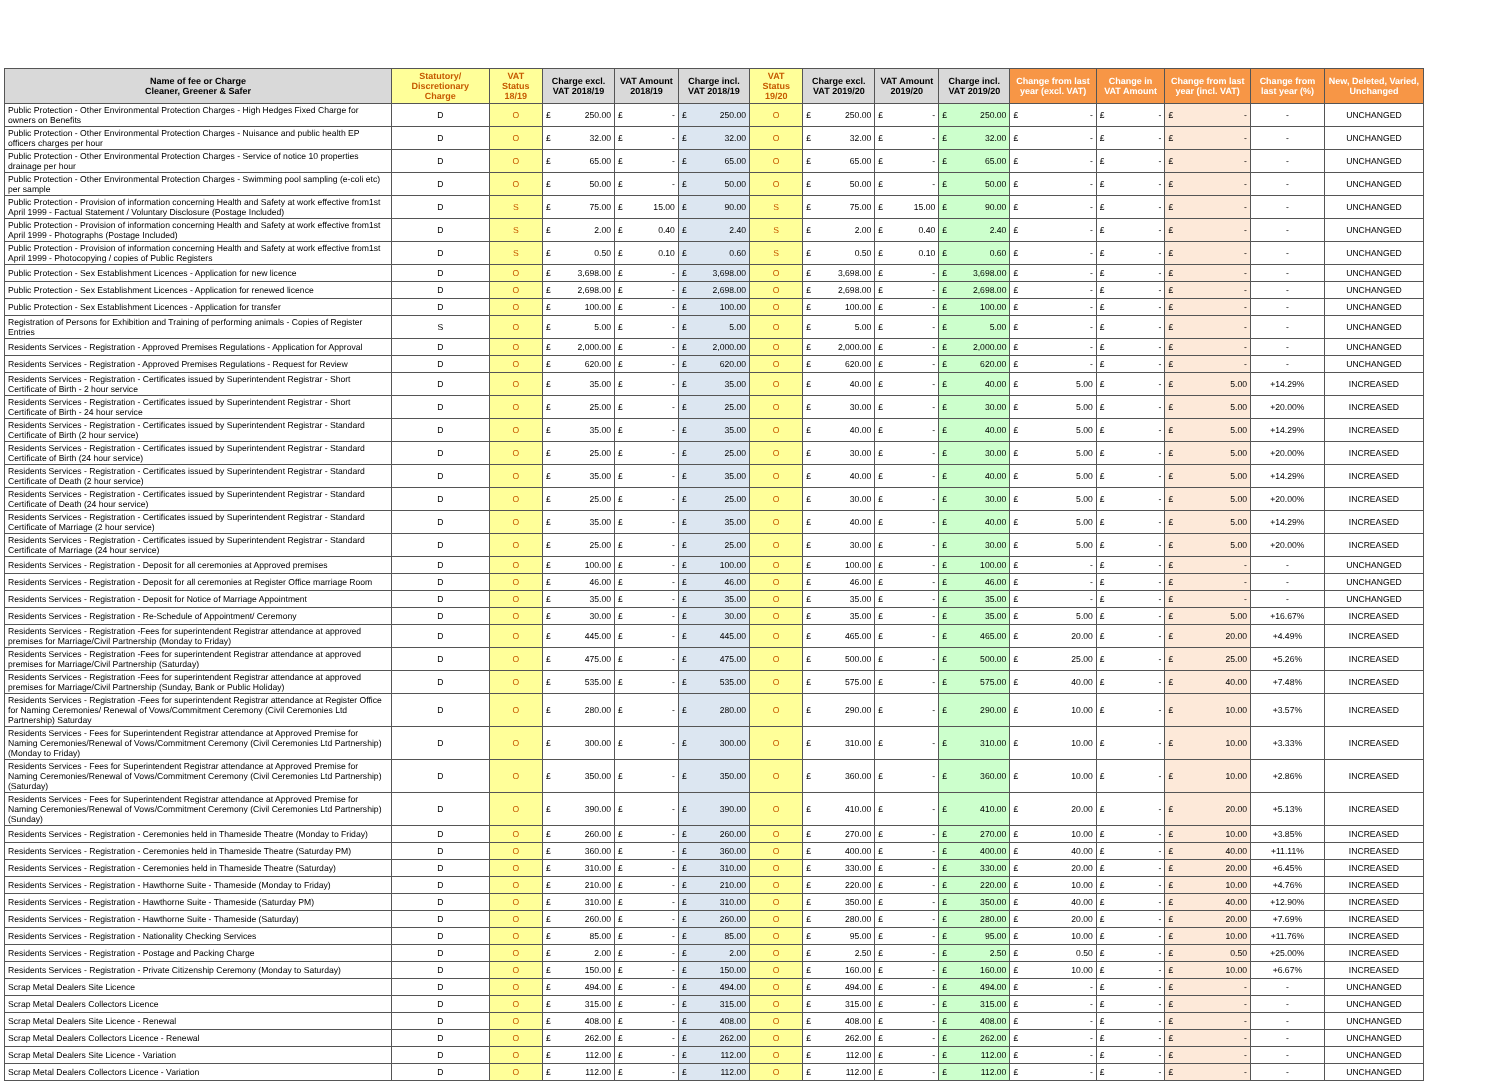| Name of fee or Charge Cleaner, Greener & Safer | Statutory/ Discretionary Charge | VAT Status 18/19 | Charge excl. VAT 2018/19 | VAT Amount 2018/19 | Charge incl. VAT 2018/19 | VAT Status 19/20 | Charge excl. VAT 2019/20 | VAT Amount 2019/20 | Charge incl. VAT 2019/20 | Change from last year (excl. VAT) | Change in VAT Amount | Change from last year (incl. VAT) | Change from last year (%) | New, Deleted, Varied, Unchanged |
| --- | --- | --- | --- | --- | --- | --- | --- | --- | --- | --- | --- | --- | --- | --- |
| Public Protection - Other Environmental Protection Charges - High Hedges Fixed Charge for owners on Benefits | D | O | £ 250.00 | £ - | £ 250.00 | O | £ 250.00 | £ - | £ 250.00 | £ - | £ - | £ - | - | UNCHANGED |
| Public Protection - Other Environmental Protection Charges - Nuisance and public health EP officers charges per hour | D | O | £ 32.00 | £ - | £ 32.00 | O | £ 32.00 | £ - | £ 32.00 | £ - | £ - | £ - | - | UNCHANGED |
| Public Protection - Other Environmental Protection Charges - Service of notice 10 properties drainage per hour | D | O | £ 65.00 | £ - | £ 65.00 | O | £ 65.00 | £ - | £ 65.00 | £ - | £ - | £ - | - | UNCHANGED |
| Public Protection - Other Environmental Protection Charges - Swimming pool sampling (e-coli etc) per sample | D | O | £ 50.00 | £ - | £ 50.00 | O | £ 50.00 | £ - | £ 50.00 | £ - | £ - | £ - | - | UNCHANGED |
| Public Protection - Provision of information concerning Health and Safety at work effective from1st April 1999 - Factual Statement / Voluntary Disclosure (Postage Included) | D | S | £ 75.00 | £ 15.00 | £ 90.00 | S | £ 75.00 | £ 15.00 | £ 90.00 | £ - | £ - | £ - | - | UNCHANGED |
| Public Protection - Provision of information concerning Health and Safety at work effective from1st April 1999 - Photographs (Postage Included) | D | S | £ 2.00 | £ 0.40 | £ 2.40 | S | £ 2.00 | £ 0.40 | £ 2.40 | £ - | £ - | £ - | - | UNCHANGED |
| Public Protection - Provision of information concerning Health and Safety at work effective from1st April 1999 - Photocopying / copies of Public Registers | D | S | £ 0.50 | £ 0.10 | £ 0.60 | S | £ 0.50 | £ 0.10 | £ 0.60 | £ - | £ - | £ - | - | UNCHANGED |
| Public Protection - Sex Establishment Licences - Application for new licence | D | O | £ 3,698.00 | £ - | £ 3,698.00 | O | £ 3,698.00 | £ - | £ 3,698.00 | £ - | £ - | £ - | - | UNCHANGED |
| Public Protection - Sex Establishment Licences - Application for renewed licence | D | O | £ 2,698.00 | £ - | £ 2,698.00 | O | £ 2,698.00 | £ - | £ 2,698.00 | £ - | £ - | £ - | - | UNCHANGED |
| Public Protection - Sex Establishment Licences - Application for transfer | D | O | £ 100.00 | £ - | £ 100.00 | O | £ 100.00 | £ - | £ 100.00 | £ - | £ - | £ - | - | UNCHANGED |
| Registration of Persons for Exhibition and Training of performing animals - Copies of Register Entries | S | O | £ 5.00 | £ - | £ 5.00 | O | £ 5.00 | £ - | £ 5.00 | £ - | £ - | £ - | - | UNCHANGED |
| Residents Services - Registration - Approved Premises Regulations - Application for Approval | D | O | £ 2,000.00 | £ - | £ 2,000.00 | O | £ 2,000.00 | £ - | £ 2,000.00 | £ - | £ - | £ - | - | UNCHANGED |
| Residents Services - Registration - Approved Premises Regulations - Request for Review | D | O | £ 620.00 | £ - | £ 620.00 | O | £ 620.00 | £ - | £ 620.00 | £ - | £ - | £ - | - | UNCHANGED |
| Residents Services - Registration - Certificates issued by Superintendent Registrar - Short Certificate of Birth - 2 hour service | D | O | £ 35.00 | £ - | £ 35.00 | O | £ 40.00 | £ - | £ 40.00 | £ 5.00 | £ - | £ 5.00 | +14.29% | INCREASED |
| Residents Services - Registration - Certificates issued by Superintendent Registrar - Short Certificate of Birth - 24 hour service | D | O | £ 25.00 | £ - | £ 25.00 | O | £ 30.00 | £ - | £ 30.00 | £ 5.00 | £ - | £ 5.00 | +20.00% | INCREASED |
| Residents Services - Registration - Certificates issued by Superintendent Registrar - Standard Certificate of Birth (2 hour service) | D | O | £ 35.00 | £ - | £ 35.00 | O | £ 40.00 | £ - | £ 40.00 | £ 5.00 | £ - | £ 5.00 | +14.29% | INCREASED |
| Residents Services - Registration - Certificates issued by Superintendent Registrar - Standard Certificate of Birth (24 hour service) | D | O | £ 25.00 | £ - | £ 25.00 | O | £ 30.00 | £ - | £ 30.00 | £ 5.00 | £ - | £ 5.00 | +20.00% | INCREASED |
| Residents Services - Registration - Certificates issued by Superintendent Registrar - Standard Certificate of Death (2 hour service) | D | O | £ 35.00 | £ - | £ 35.00 | O | £ 40.00 | £ - | £ 40.00 | £ 5.00 | £ - | £ 5.00 | +14.29% | INCREASED |
| Residents Services - Registration - Certificates issued by Superintendent Registrar - Standard Certificate of Death (24 hour service) | D | O | £ 25.00 | £ - | £ 25.00 | O | £ 30.00 | £ - | £ 30.00 | £ 5.00 | £ - | £ 5.00 | +20.00% | INCREASED |
| Residents Services - Registration - Certificates issued by Superintendent Registrar - Standard Certificate of Marriage (2 hour service) | D | O | £ 35.00 | £ - | £ 35.00 | O | £ 40.00 | £ - | £ 40.00 | £ 5.00 | £ - | £ 5.00 | +14.29% | INCREASED |
| Residents Services - Registration - Certificates issued by Superintendent Registrar - Standard Certificate of Marriage (24 hour service) | D | O | £ 25.00 | £ - | £ 25.00 | O | £ 30.00 | £ - | £ 30.00 | £ 5.00 | £ - | £ 5.00 | +20.00% | INCREASED |
| Residents Services - Registration - Deposit for all ceremonies at Approved premises | D | O | £ 100.00 | £ - | £ 100.00 | O | £ 100.00 | £ - | £ 100.00 | £ - | £ - | £ - | - | UNCHANGED |
| Residents Services - Registration - Deposit for all ceremonies at Register Office marriage Room | D | O | £ 46.00 | £ - | £ 46.00 | O | £ 46.00 | £ - | £ 46.00 | £ - | £ - | £ - | - | UNCHANGED |
| Residents Services - Registration - Deposit for Notice of Marriage Appointment | D | O | £ 35.00 | £ - | £ 35.00 | O | £ 35.00 | £ - | £ 35.00 | £ - | £ - | £ - | - | UNCHANGED |
| Residents Services - Registration - Re-Schedule of Appointment/ Ceremony | D | O | £ 30.00 | £ - | £ 30.00 | O | £ 35.00 | £ - | £ 35.00 | £ 5.00 | £ - | £ 5.00 | +16.67% | INCREASED |
| Residents Services - Registration -Fees for superintendent Registrar attendance at approved premises for Marriage/Civil Partnership (Monday to Friday) | D | O | £ 445.00 | £ - | £ 445.00 | O | £ 465.00 | £ - | £ 465.00 | £ 20.00 | £ - | £ 20.00 | +4.49% | INCREASED |
| Residents Services - Registration -Fees for superintendent Registrar attendance at approved premises for Marriage/Civil Partnership (Saturday) | D | O | £ 475.00 | £ - | £ 475.00 | O | £ 500.00 | £ - | £ 500.00 | £ 25.00 | £ - | £ 25.00 | +5.26% | INCREASED |
| Residents Services - Registration -Fees for superintendent Registrar attendance at approved premises for Marriage/Civil Partnership (Sunday, Bank or Public Holiday) | D | O | £ 535.00 | £ - | £ 535.00 | O | £ 575.00 | £ - | £ 575.00 | £ 40.00 | £ - | £ 40.00 | +7.48% | INCREASED |
| Residents Services - Registration -Fees for superintendent Registrar attendance at Register Office for Naming Ceremonies/ Renewal of Vows/Commitment Ceremony (Civil Ceremonies Ltd Partnership) Saturday | D | O | £ 280.00 | £ - | £ 280.00 | O | £ 290.00 | £ - | £ 290.00 | £ 10.00 | £ - | £ 10.00 | +3.57% | INCREASED |
| Residents Services - Fees for Superintendent Registrar attendance at Approved Premise for Naming Ceremonies/Renewal of Vows/Commitment Ceremony (Civil Ceremonies Ltd Partnership) (Monday to Friday) | D | O | £ 300.00 | £ - | £ 300.00 | O | £ 310.00 | £ - | £ 310.00 | £ 10.00 | £ - | £ 10.00 | +3.33% | INCREASED |
| Residents Services - Fees for Superintendent Registrar attendance at Approved Premise for Naming Ceremonies/Renewal of Vows/Commitment Ceremony (Civil Ceremonies Ltd Partnership) (Saturday) | D | O | £ 350.00 | £ - | £ 350.00 | O | £ 360.00 | £ - | £ 360.00 | £ 10.00 | £ - | £ 10.00 | +2.86% | INCREASED |
| Residents Services - Fees for Superintendent Registrar attendance at Approved Premise for Naming Ceremonies/Renewal of Vows/Commitment Ceremony (Civil Ceremonies Ltd Partnership) (Sunday) | D | O | £ 390.00 | £ - | £ 390.00 | O | £ 410.00 | £ - | £ 410.00 | £ 20.00 | £ - | £ 20.00 | +5.13% | INCREASED |
| Residents Services - Registration - Ceremonies held in Thameside Theatre (Monday to Friday) | D | O | £ 260.00 | £ - | £ 260.00 | O | £ 270.00 | £ - | £ 270.00 | £ 10.00 | £ - | £ 10.00 | +3.85% | INCREASED |
| Residents Services - Registration - Ceremonies held in Thameside Theatre (Saturday PM) | D | O | £ 360.00 | £ - | £ 360.00 | O | £ 400.00 | £ - | £ 400.00 | £ 40.00 | £ - | £ 40.00 | +11.11% | INCREASED |
| Residents Services - Registration - Ceremonies held in Thameside Theatre (Saturday) | D | O | £ 310.00 | £ - | £ 310.00 | O | £ 330.00 | £ - | £ 330.00 | £ 20.00 | £ - | £ 20.00 | +6.45% | INCREASED |
| Residents Services - Registration - Hawthorne Suite - Thameside (Monday to Friday) | D | O | £ 210.00 | £ - | £ 210.00 | O | £ 220.00 | £ - | £ 220.00 | £ 10.00 | £ - | £ 10.00 | +4.76% | INCREASED |
| Residents Services - Registration - Hawthorne Suite - Thameside (Saturday PM) | D | O | £ 310.00 | £ - | £ 310.00 | O | £ 350.00 | £ - | £ 350.00 | £ 40.00 | £ - | £ 40.00 | +12.90% | INCREASED |
| Residents Services - Registration - Hawthorne Suite - Thameside (Saturday) | D | O | £ 260.00 | £ - | £ 260.00 | O | £ 280.00 | £ - | £ 280.00 | £ 20.00 | £ - | £ 20.00 | +7.69% | INCREASED |
| Residents Services - Registration - Nationality Checking Services | D | O | £ 85.00 | £ - | £ 85.00 | O | £ 95.00 | £ - | £ 95.00 | £ 10.00 | £ - | £ 10.00 | +11.76% | INCREASED |
| Residents Services - Registration - Postage and Packing Charge | D | O | £ 2.00 | £ - | £ 2.00 | O | £ 2.50 | £ - | £ 2.50 | £ 0.50 | £ - | £ 0.50 | +25.00% | INCREASED |
| Residents Services - Registration - Private Citizenship Ceremony (Monday to Saturday) | D | O | £ 150.00 | £ - | £ 150.00 | O | £ 160.00 | £ - | £ 160.00 | £ 10.00 | £ - | £ 10.00 | +6.67% | INCREASED |
| Scrap Metal Dealers Site Licence | D | O | £ 494.00 | £ - | £ 494.00 | O | £ 494.00 | £ - | £ 494.00 | £ - | £ - | £ - | - | UNCHANGED |
| Scrap Metal Dealers Collectors Licence | D | O | £ 315.00 | £ - | £ 315.00 | O | £ 315.00 | £ - | £ 315.00 | £ - | £ - | £ - | - | UNCHANGED |
| Scrap Metal Dealers Site Licence - Renewal | D | O | £ 408.00 | £ - | £ 408.00 | O | £ 408.00 | £ - | £ 408.00 | £ - | £ - | £ - | - | UNCHANGED |
| Scrap Metal Dealers Collectors Licence - Renewal | D | O | £ 262.00 | £ - | £ 262.00 | O | £ 262.00 | £ - | £ 262.00 | £ - | £ - | £ - | - | UNCHANGED |
| Scrap Metal Dealers Site Licence - Variation | D | O | £ 112.00 | £ - | £ 112.00 | O | £ 112.00 | £ - | £ 112.00 | £ - | £ - | £ - | - | UNCHANGED |
| Scrap Metal Dealers Collectors Licence - Variation | D | O | £ 112.00 | £ - | £ 112.00 | O | £ 112.00 | £ - | £ 112.00 | £ - | £ - | £ - | - | UNCHANGED |